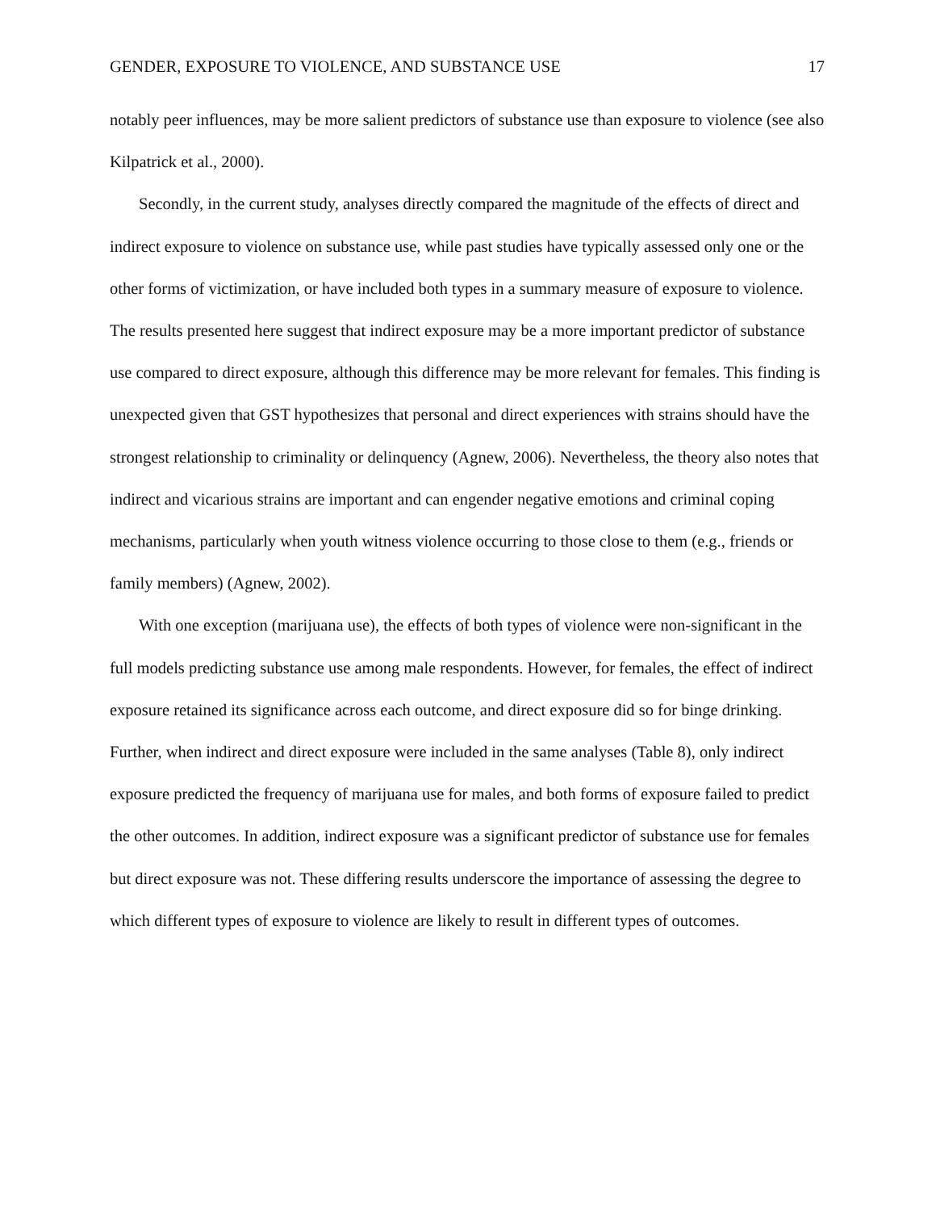GENDER, EXPOSURE TO VIOLENCE, AND SUBSTANCE USE 17
notably peer influences, may be more salient predictors of substance use than exposure to violence (see also Kilpatrick et al., 2000).
Secondly, in the current study, analyses directly compared the magnitude of the effects of direct and indirect exposure to violence on substance use, while past studies have typically assessed only one or the other forms of victimization, or have included both types in a summary measure of exposure to violence. The results presented here suggest that indirect exposure may be a more important predictor of substance use compared to direct exposure, although this difference may be more relevant for females. This finding is unexpected given that GST hypothesizes that personal and direct experiences with strains should have the strongest relationship to criminality or delinquency (Agnew, 2006). Nevertheless, the theory also notes that indirect and vicarious strains are important and can engender negative emotions and criminal coping mechanisms, particularly when youth witness violence occurring to those close to them (e.g., friends or family members) (Agnew, 2002).
With one exception (marijuana use), the effects of both types of violence were non-significant in the full models predicting substance use among male respondents. However, for females, the effect of indirect exposure retained its significance across each outcome, and direct exposure did so for binge drinking. Further, when indirect and direct exposure were included in the same analyses (Table 8), only indirect exposure predicted the frequency of marijuana use for males, and both forms of exposure failed to predict the other outcomes. In addition, indirect exposure was a significant predictor of substance use for females but direct exposure was not. These differing results underscore the importance of assessing the degree to which different types of exposure to violence are likely to result in different types of outcomes.